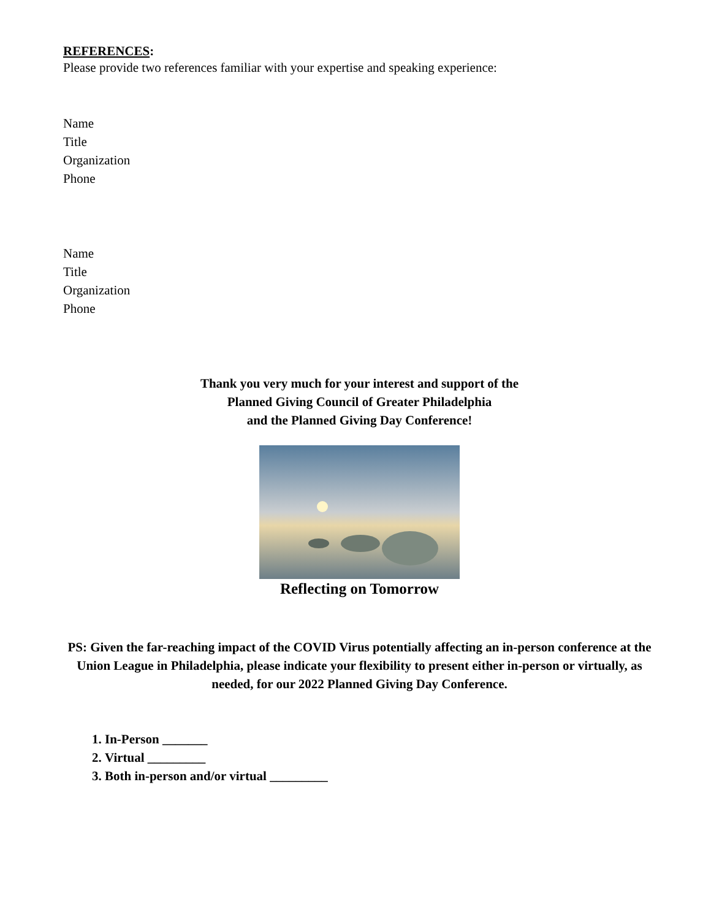REFERENCES:
Please provide two references familiar with your expertise and speaking experience:
Name
Title
Organization
Phone
Name
Title
Organization
Phone
Thank you very much for your interest and support of the
Planned Giving Council of Greater Philadelphia
and the Planned Giving Day Conference!
Reflecting on Tomorrow
PS: Given the far-reaching impact of the COVID Virus potentially affecting an in-person conference at the Union League in Philadelphia, please indicate your flexibility to present either in-person or virtually, as needed, for our 2022 Planned Giving Day Conference.
1. In-Person _______
2. Virtual _________
3. Both in-person and/or virtual _________